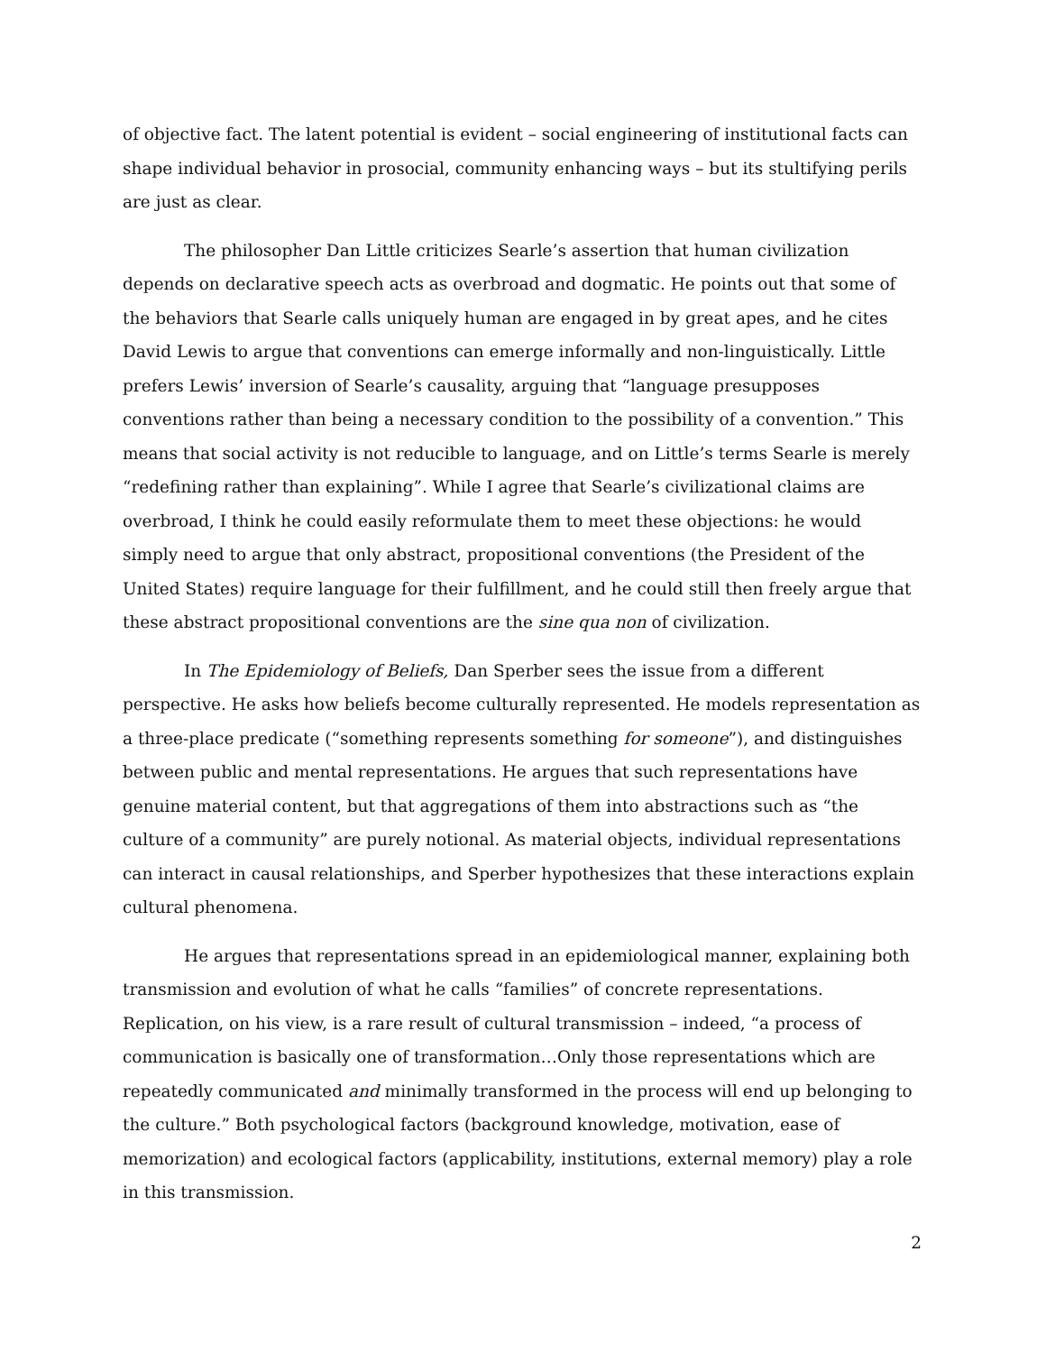of objective fact. The latent potential is evident – social engineering of institutional facts can shape individual behavior in prosocial, community enhancing ways – but its stultifying perils are just as clear.
The philosopher Dan Little criticizes Searle’s assertion that human civilization depends on declarative speech acts as overbroad and dogmatic. He points out that some of the behaviors that Searle calls uniquely human are engaged in by great apes, and he cites David Lewis to argue that conventions can emerge informally and non-linguistically. Little prefers Lewis’ inversion of Searle’s causality, arguing that “language presupposes conventions rather than being a necessary condition to the possibility of a convention.” This means that social activity is not reducible to language, and on Little’s terms Searle is merely “redefining rather than explaining”. While I agree that Searle’s civilizational claims are overbroad, I think he could easily reformulate them to meet these objections: he would simply need to argue that only abstract, propositional conventions (the President of the United States) require language for their fulfillment, and he could still then freely argue that these abstract propositional conventions are the sine qua non of civilization.
In The Epidemiology of Beliefs, Dan Sperber sees the issue from a different perspective. He asks how beliefs become culturally represented. He models representation as a three-place predicate (“something represents something for someone”), and distinguishes between public and mental representations. He argues that such representations have genuine material content, but that aggregations of them into abstractions such as “the culture of a community” are purely notional. As material objects, individual representations can interact in causal relationships, and Sperber hypothesizes that these interactions explain cultural phenomena.
He argues that representations spread in an epidemiological manner, explaining both transmission and evolution of what he calls “families” of concrete representations. Replication, on his view, is a rare result of cultural transmission – indeed, “a process of communication is basically one of transformation…Only those representations which are repeatedly communicated and minimally transformed in the process will end up belonging to the culture.” Both psychological factors (background knowledge, motivation, ease of memorization) and ecological factors (applicability, institutions, external memory) play a role in this transmission.
2